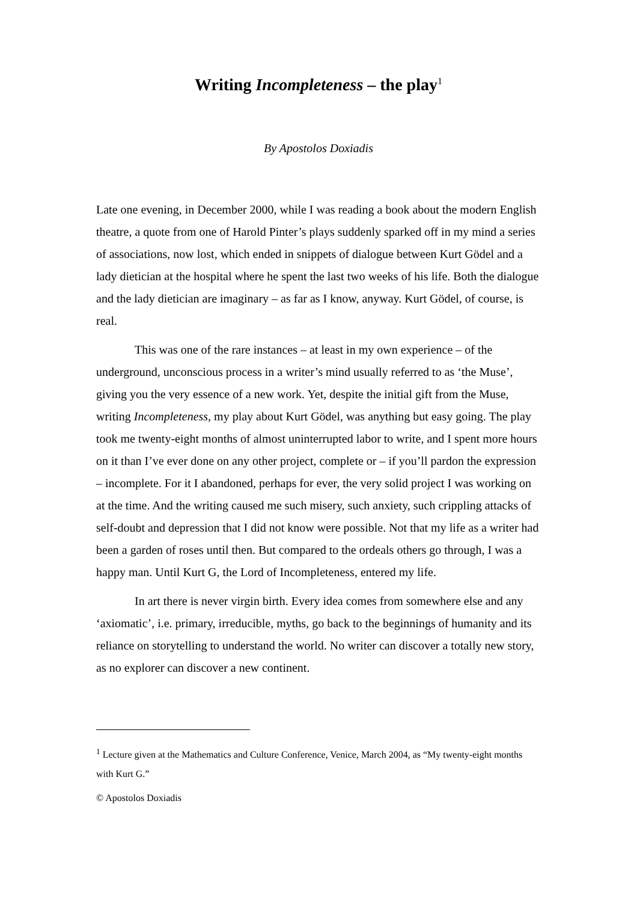Writing Incompleteness – the play<sup>1</sup>
By Apostolos Doxiadis
Late one evening, in December 2000, while I was reading a book about the modern English theatre, a quote from one of Harold Pinter’s plays suddenly sparked off in my mind a series of associations, now lost, which ended in snippets of dialogue between Kurt Gödel and a lady dietician at the hospital where he spent the last two weeks of his life. Both the dialogue and the lady dietician are imaginary – as far as I know, anyway. Kurt Gödel, of course, is real.
This was one of the rare instances – at least in my own experience – of the underground, unconscious process in a writer’s mind usually referred to as ‘the Muse’, giving you the very essence of a new work. Yet, despite the initial gift from the Muse, writing Incompleteness, my play about Kurt Gödel, was anything but easy going. The play took me twenty-eight months of almost uninterrupted labor to write, and I spent more hours on it than I’ve ever done on any other project, complete or – if you’ll pardon the expression – incomplete. For it I abandoned, perhaps for ever, the very solid project I was working on at the time. And the writing caused me such misery, such anxiety, such crippling attacks of self-doubt and depression that I did not know were possible. Not that my life as a writer had been a garden of roses until then. But compared to the ordeals others go through, I was a happy man. Until Kurt G, the Lord of Incompleteness, entered my life.
In art there is never virgin birth. Every idea comes from somewhere else and any ‘axiomatic’, i.e. primary, irreducible, myths, go back to the beginnings of humanity and its reliance on storytelling to understand the world. No writer can discover a totally new story, as no explorer can discover a new continent.
<sup>1</sup> Lecture given at the Mathematics and Culture Conference, Venice, March 2004, as “My twenty-eight months with Kurt G.”
© Apostolos Doxiadis